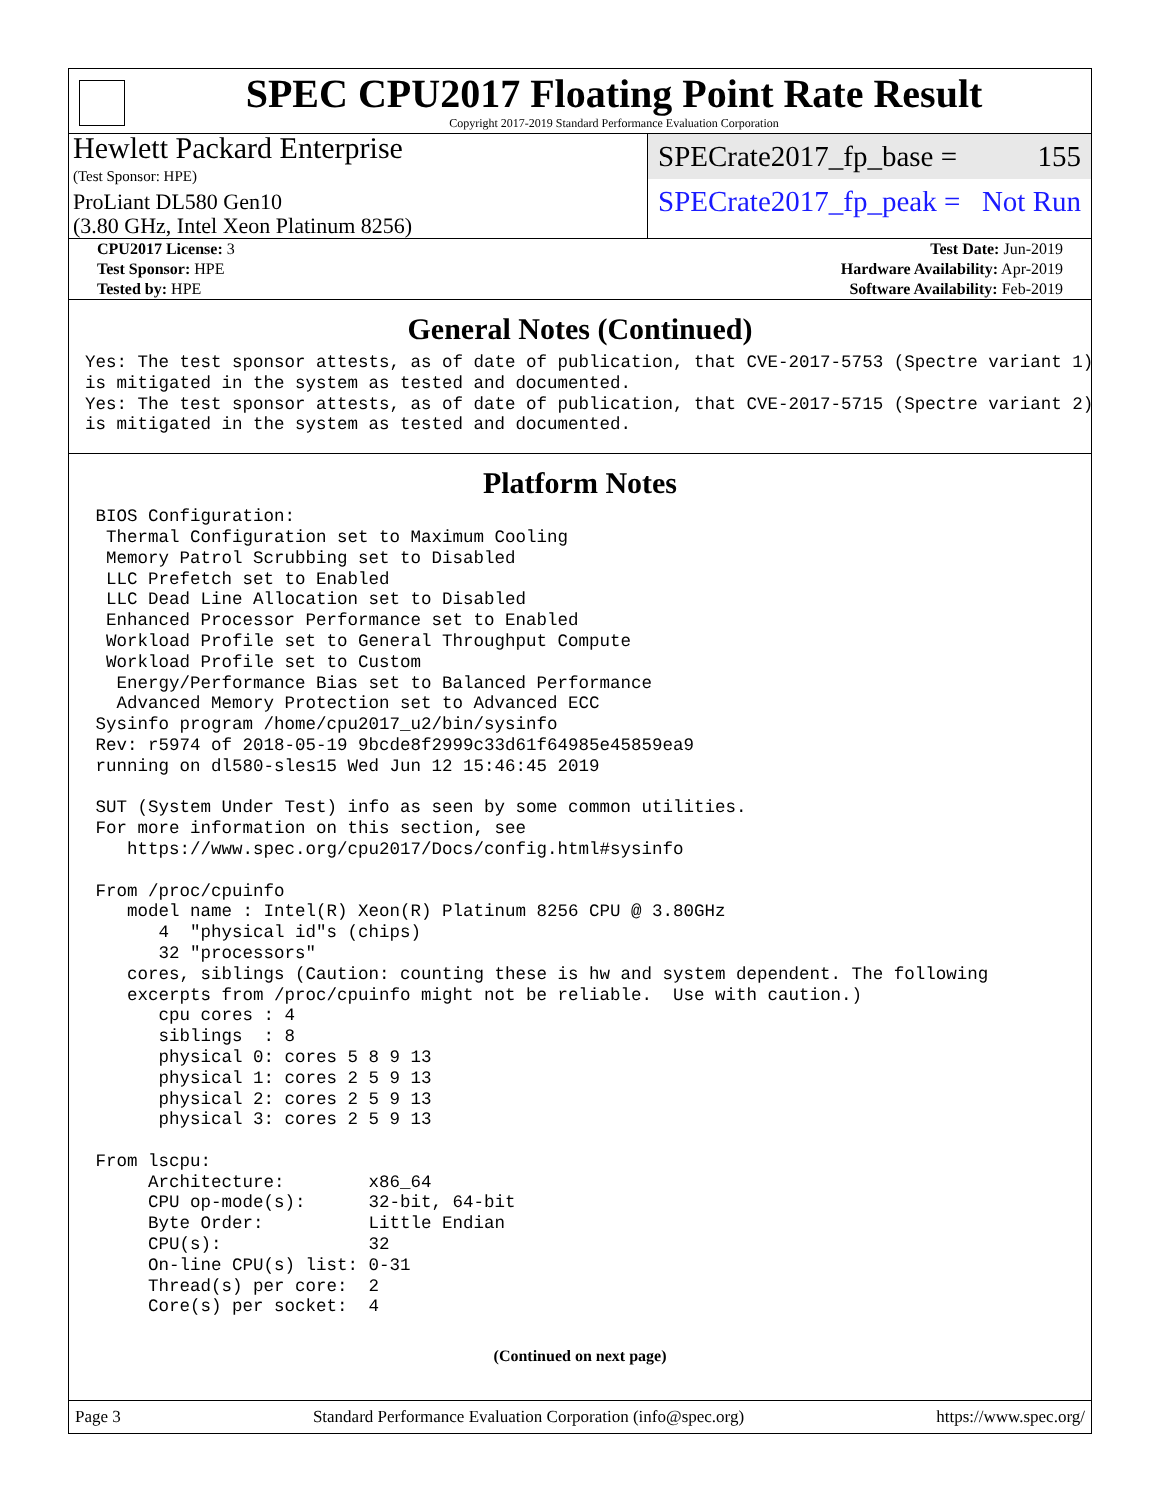SPEC CPU2017 Floating Point Rate Result
Copyright 2017-2019 Standard Performance Evaluation Corporation
Hewlett Packard Enterprise
(Test Sponsor: HPE)
ProLiant DL580 Gen10
(3.80 GHz, Intel Xeon Platinum 8256)
SPECrate2017_fp_base = 155
SPECrate2017_fp_peak = Not Run
| CPU2017 License: 3 | | Test Date: Jun-2019 |
| Test Sponsor: HPE | | Hardware Availability: Apr-2019 |
| Tested by: HPE | | Software Availability: Feb-2019 |
General Notes (Continued)
Yes: The test sponsor attests, as of date of publication, that CVE-2017-5753 (Spectre variant 1)
is mitigated in the system as tested and documented.
Yes: The test sponsor attests, as of date of publication, that CVE-2017-5715 (Spectre variant 2)
is mitigated in the system as tested and documented.
Platform Notes
 BIOS Configuration:
  Thermal Configuration set to Maximum Cooling
  Memory Patrol Scrubbing set to Disabled
  LLC Prefetch set to Enabled
  LLC Dead Line Allocation set to Disabled
  Enhanced Processor Performance set to Enabled
  Workload Profile set to General Throughput Compute
  Workload Profile set to Custom
   Energy/Performance Bias set to Balanced Performance
   Advanced Memory Protection set to Advanced ECC
 Sysinfo program /home/cpu2017_u2/bin/sysinfo
 Rev: r5974 of 2018-05-19 9bcde8f2999c33d61f64985e45859ea9
 running on dl580-sles15 Wed Jun 12 15:46:45 2019

 SUT (System Under Test) info as seen by some common utilities.
 For more information on this section, see
    https://www.spec.org/cpu2017/Docs/config.html#sysinfo

 From /proc/cpuinfo
    model name : Intel(R) Xeon(R) Platinum 8256 CPU @ 3.80GHz
       4  "physical id"s (chips)
       32 "processors"
    cores, siblings (Caution: counting these is hw and system dependent. The following
    excerpts from /proc/cpuinfo might not be reliable.  Use with caution.)
       cpu cores : 4
       siblings  : 8
       physical 0: cores 5 8 9 13
       physical 1: cores 2 5 9 13
       physical 2: cores 2 5 9 13
       physical 3: cores 2 5 9 13

 From lscpu:
      Architecture:        x86_64
      CPU op-mode(s):      32-bit, 64-bit
      Byte Order:          Little Endian
      CPU(s):              32
      On-line CPU(s) list: 0-31
      Thread(s) per core:  2
      Core(s) per socket:  4
(Continued on next page)
Page 3 Standard Performance Evaluation Corporation (info@spec.org) https://www.spec.org/